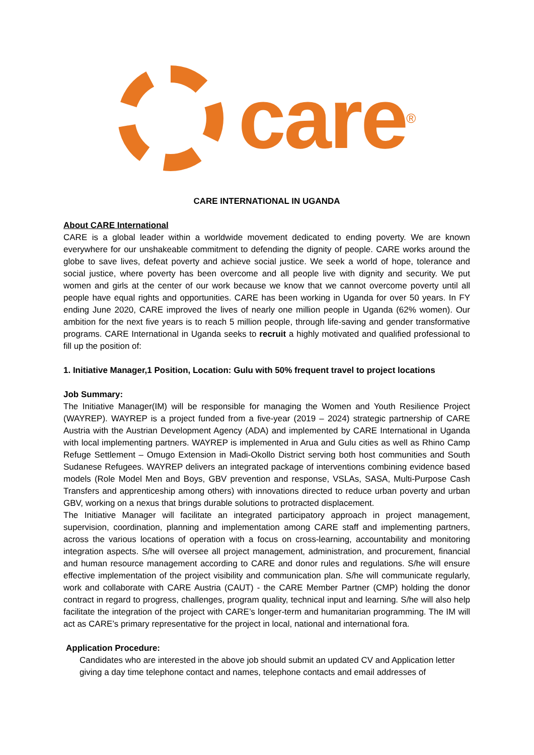care<sup>®</sup>
CARE INTERNATIONAL IN UGANDA
About CARE International
CARE is a global leader within a worldwide movement dedicated to ending poverty. We are known everywhere for our unshakeable commitment to defending the dignity of people. CARE works around the globe to save lives, defeat poverty and achieve social justice. We seek a world of hope, tolerance and social justice, where poverty has been overcome and all people live with dignity and security. We put women and girls at the center of our work because we know that we cannot overcome poverty until all people have equal rights and opportunities. CARE has been working in Uganda for over 50 years. In FY ending June 2020, CARE improved the lives of nearly one million people in Uganda (62% women). Our ambition for the next five years is to reach 5 million people, through life-saving and gender transformative programs. CARE International in Uganda seeks to recruit a highly motivated and qualified professional to fill up the position of:
1. Initiative Manager,1 Position, Location: Gulu with 50% frequent travel to project locations
Job Summary:
The Initiative Manager(IM) will be responsible for managing the Women and Youth Resilience Project (WAYREP). WAYREP is a project funded from a five-year (2019 – 2024) strategic partnership of CARE Austria with the Austrian Development Agency (ADA) and implemented by CARE International in Uganda with local implementing partners. WAYREP is implemented in Arua and Gulu cities as well as Rhino Camp Refuge Settlement – Omugo Extension in Madi-Okollo District serving both host communities and South Sudanese Refugees. WAYREP delivers an integrated package of interventions combining evidence based models (Role Model Men and Boys, GBV prevention and response, VSLAs, SASA, Multi-Purpose Cash Transfers and apprenticeship among others) with innovations directed to reduce urban poverty and urban GBV, working on a nexus that brings durable solutions to protracted displacement.
The Initiative Manager will facilitate an integrated participatory approach in project management, supervision, coordination, planning and implementation among CARE staff and implementing partners, across the various locations of operation with a focus on cross-learning, accountability and monitoring integration aspects. S/he will oversee all project management, administration, and procurement, financial and human resource management according to CARE and donor rules and regulations. S/he will ensure effective implementation of the project visibility and communication plan. S/he will communicate regularly, work and collaborate with CARE Austria (CAUT) - the CARE Member Partner (CMP) holding the donor contract in regard to progress, challenges, program quality, technical input and learning. S/he will also help facilitate the integration of the project with CARE’s longer-term and humanitarian programming. The IM will act as CARE’s primary representative for the project in local, national and international fora.
Application Procedure:
Candidates who are interested in the above job should submit an updated CV and Application letter giving a day time telephone contact and names, telephone contacts and email addresses of